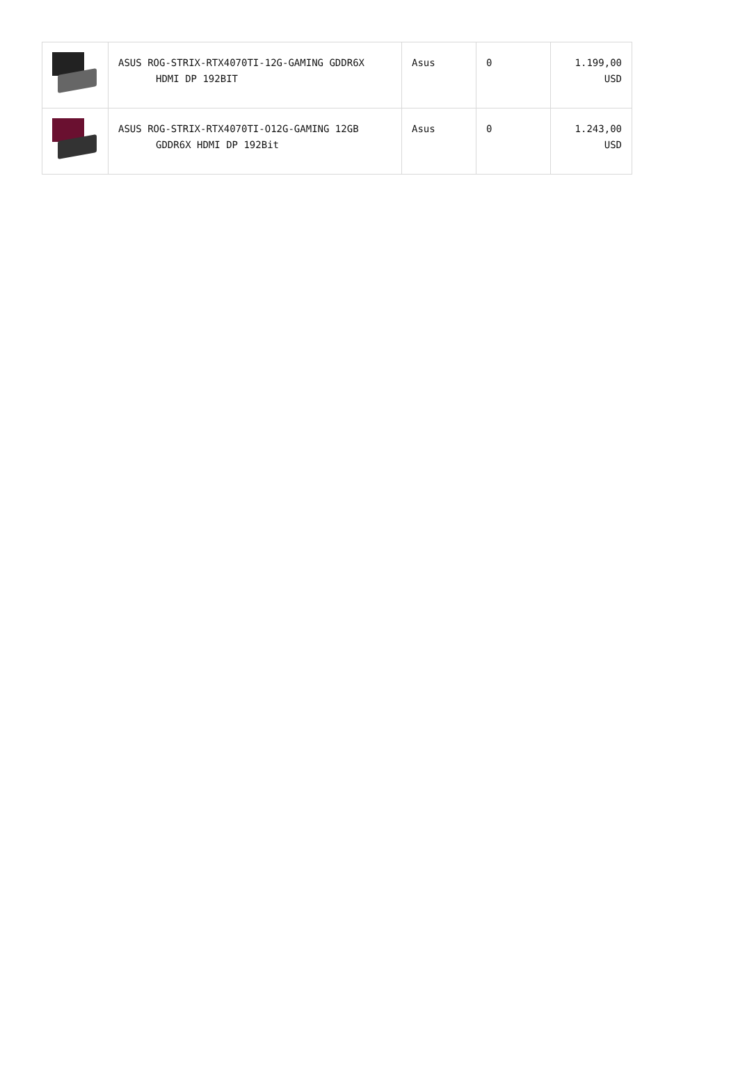| | ASUS ROG-STRIX-RTX4070TI-12G-GAMING GDDR6X HDMI DP 192BIT | Asus | 0 | 1.199,00 USD |
| | ASUS ROG-STRIX-RTX4070TI-O12G-GAMING 12GB GDDR6X HDMI DP 192Bit | Asus | 0 | 1.243,00 USD |